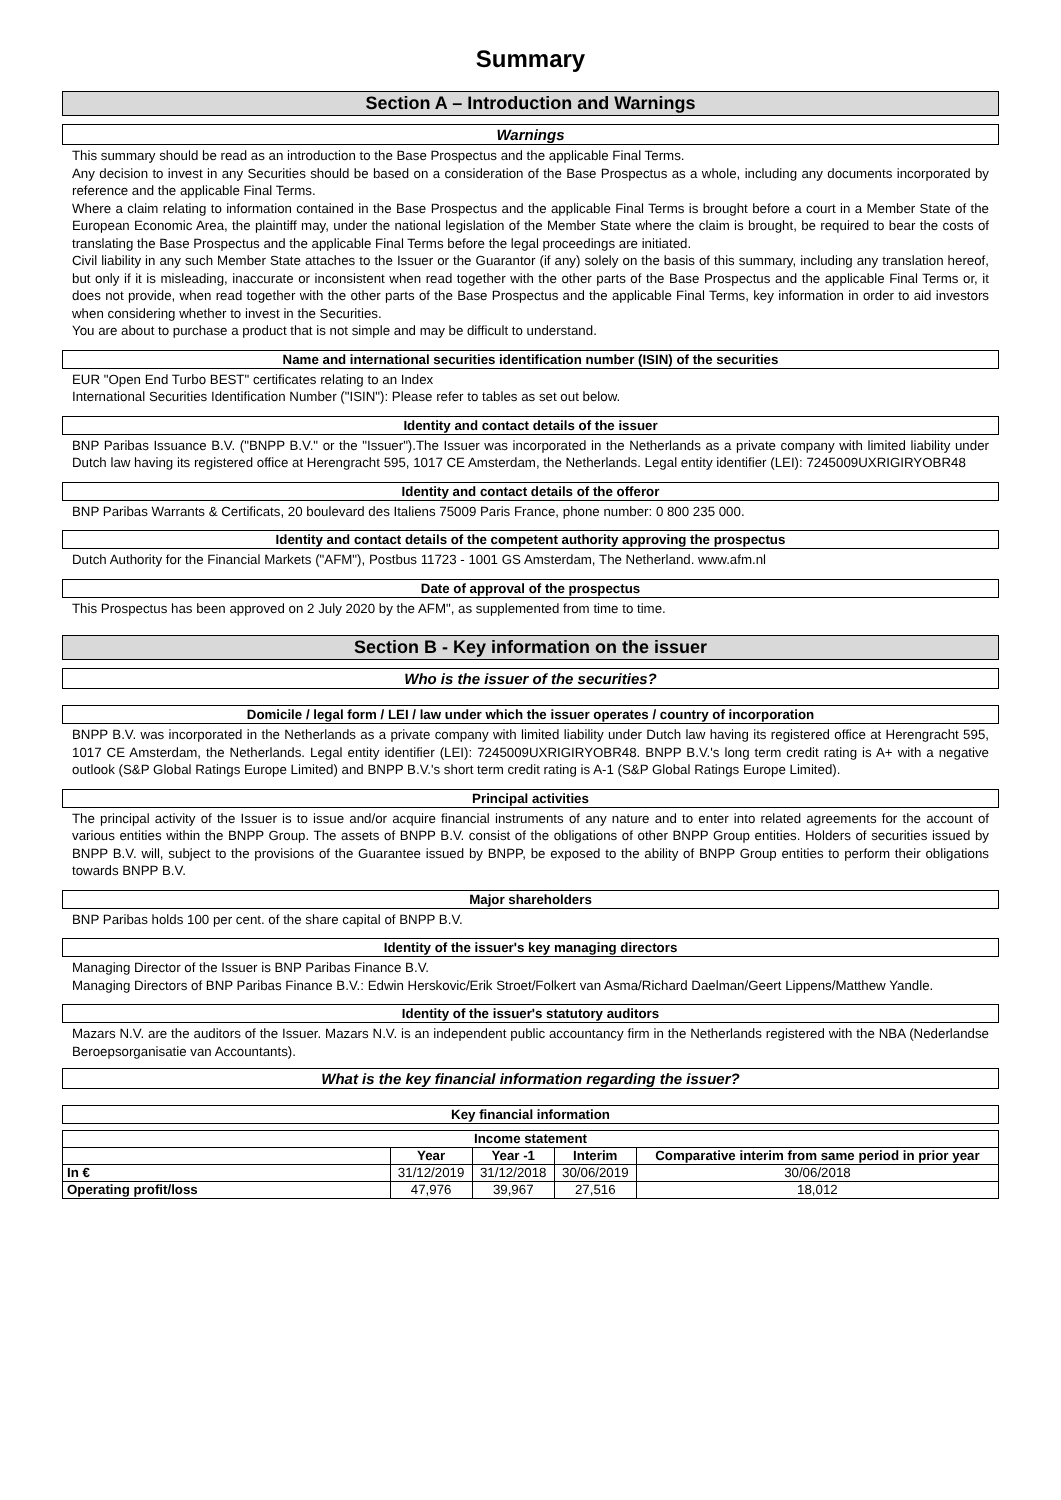Summary
Section A – Introduction and Warnings
Warnings
This summary should be read as an introduction to the Base Prospectus and the applicable Final Terms.
Any decision to invest in any Securities should be based on a consideration of the Base Prospectus as a whole, including any documents incorporated by reference and the applicable Final Terms.
Where a claim relating to information contained in the Base Prospectus and the applicable Final Terms is brought before a court in a Member State of the European Economic Area, the plaintiff may, under the national legislation of the Member State where the claim is brought, be required to bear the costs of translating the Base Prospectus and the applicable Final Terms before the legal proceedings are initiated.
Civil liability in any such Member State attaches to the Issuer or the Guarantor (if any) solely on the basis of this summary, including any translation hereof, but only if it is misleading, inaccurate or inconsistent when read together with the other parts of the Base Prospectus and the applicable Final Terms or, it does not provide, when read together with the other parts of the Base Prospectus and the applicable Final Terms, key information in order to aid investors when considering whether to invest in the Securities.
You are about to purchase a product that is not simple and may be difficult to understand.
Name and international securities identification number (ISIN) of the securities
EUR "Open End Turbo BEST" certificates relating to an Index
International Securities Identification Number ("ISIN"): Please refer to tables as set out below.
Identity and contact details of the issuer
BNP Paribas Issuance B.V. ("BNPP B.V." or the "Issuer").The Issuer was incorporated in the Netherlands as a private company with limited liability under Dutch law having its registered office at Herengracht 595, 1017 CE Amsterdam, the Netherlands. Legal entity identifier (LEI): 7245009UXRIGIRYOBR48
Identity and contact details of the offeror
BNP Paribas Warrants & Certificats, 20 boulevard des Italiens 75009 Paris France, phone number: 0 800 235 000.
Identity and contact details of the competent authority approving the prospectus
Dutch Authority for the Financial Markets ("AFM"), Postbus 11723 - 1001 GS Amsterdam, The Netherland. www.afm.nl
Date of approval of the prospectus
This Prospectus has been approved on 2 July 2020 by the AFM", as supplemented from time to time.
Section B - Key information on the issuer
Who is the issuer of the securities?
Domicile / legal form / LEI / law under which the issuer operates / country of incorporation
BNPP B.V. was incorporated in the Netherlands as a private company with limited liability under Dutch law having its registered office at Herengracht 595, 1017 CE Amsterdam, the Netherlands. Legal entity identifier (LEI): 7245009UXRIGIRYOBR48. BNPP B.V.'s long term credit rating is A+ with a negative outlook (S&P Global Ratings Europe Limited) and BNPP B.V.'s short term credit rating is A-1 (S&P Global Ratings Europe Limited).
Principal activities
The principal activity of the Issuer is to issue and/or acquire financial instruments of any nature and to enter into related agreements for the account of various entities within the BNPP Group. The assets of BNPP B.V. consist of the obligations of other BNPP Group entities. Holders of securities issued by BNPP B.V. will, subject to the provisions of the Guarantee issued by BNPP, be exposed to the ability of BNPP Group entities to perform their obligations towards BNPP B.V.
Major shareholders
BNP Paribas holds 100 per cent. of the share capital of BNPP B.V.
Identity of the issuer's key managing directors
Managing Director of the Issuer is BNP Paribas Finance B.V.
Managing Directors of BNP Paribas Finance B.V.: Edwin Herskovic/Erik Stroet/Folkert van Asma/Richard Daelman/Geert Lippens/Matthew Yandle.
Identity of the issuer's statutory auditors
Mazars N.V. are the auditors of the Issuer. Mazars N.V. is an independent public accountancy firm in the Netherlands registered with the NBA (Nederlandse Beroepsorganisatie van Accountants).
What is the key financial information regarding the issuer?
Key financial information
| Income statement | | | | |
| --- | --- | --- | --- | --- |
| | Year | Year -1 | Interim | Comparative interim from same period in prior year |
| In € | 31/12/2019 | 31/12/2018 | 30/06/2019 | 30/06/2018 |
| Operating profit/loss | 47,976 | 39,967 | 27,516 | 18,012 |